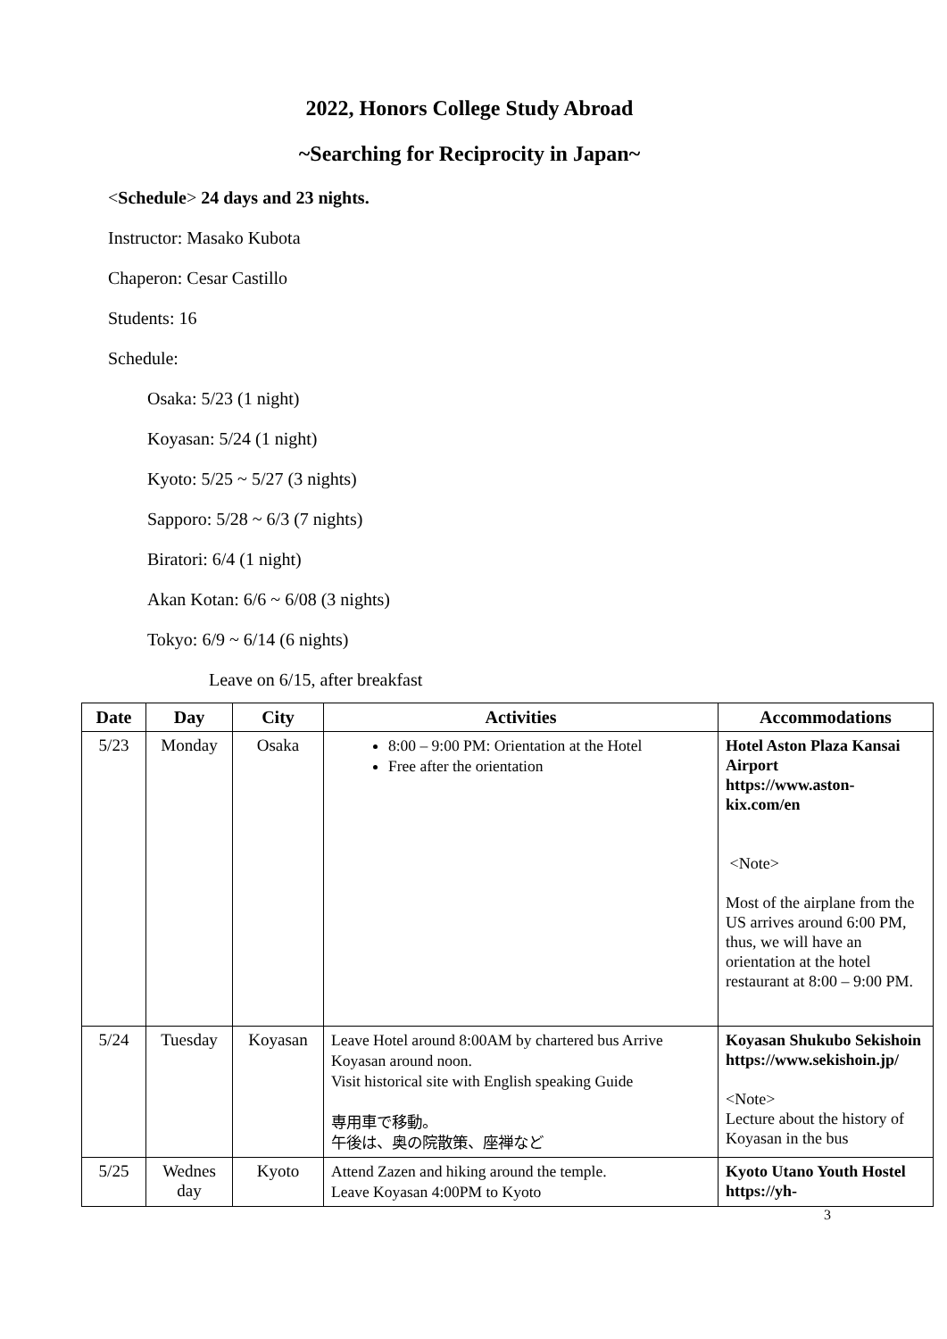2022, Honors College Study Abroad
~Searching for Reciprocity in Japan~
<Schedule> 24 days and 23 nights.
Instructor: Masako Kubota
Chaperon: Cesar Castillo
Students: 16
Schedule:
Osaka: 5/23 (1 night)
Koyasan: 5/24 (1 night)
Kyoto: 5/25 ~ 5/27 (3 nights)
Sapporo: 5/28 ~ 6/3 (7 nights)
Biratori: 6/4 (1 night)
Akan Kotan: 6/6 ~ 6/08 (3 nights)
Tokyo: 6/9 ~ 6/14 (6 nights)
Leave on 6/15, after breakfast
| Date | Day | City | Activities | Accommodations |
| --- | --- | --- | --- | --- |
| 5/23 | Monday | Osaka | 8:00 – 9:00 PM: Orientation at the Hotel Free after the orientation | Hotel Aston Plaza Kansai Airport https://www.aston-kix.com/en <Note> Most of the airplane from the US arrives around 6:00 PM, thus, we will have an orientation at the hotel restaurant at 8:00 – 9:00 PM. |
| 5/24 | Tuesday | Koyasan | Leave Hotel around 8:00AM by chartered bus Arrive Koyasan around noon. Visit historical site with English speaking Guide 専用車で移動。 午後は、奥の院散策、座禅など | Koyasan Shukubo Sekishoin https://www.sekishoin.jp/ <Note> Lecture about the history of Koyasan in the bus |
| 5/25 | Wednes day | Kyoto | Attend Zazen and hiking around the temple. Leave Koyasan 4:00PM to Kyoto | Kyoto Utano Youth Hostel https://yh- |
3